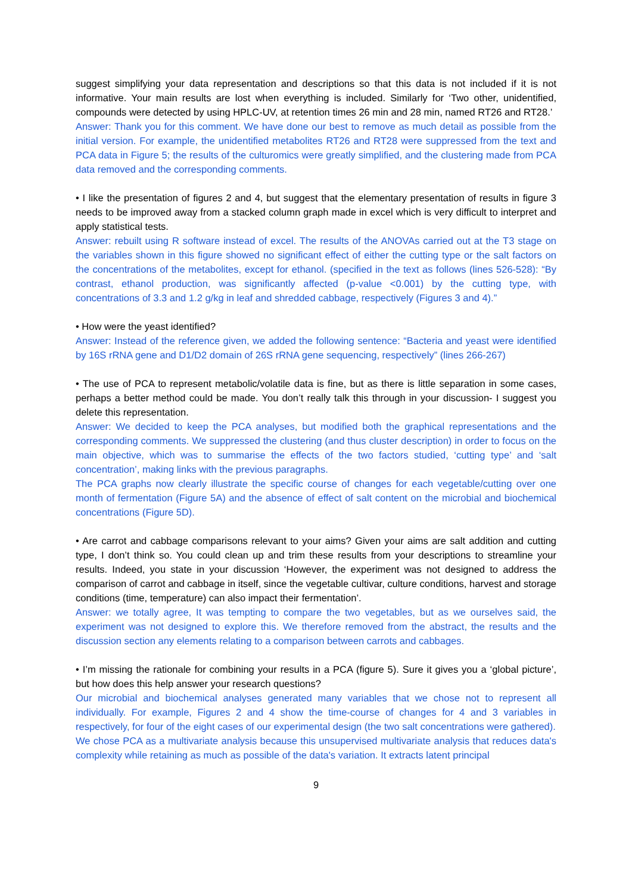suggest simplifying your data representation and descriptions so that this data is not included if it is not informative. Your main results are lost when everything is included. Similarly for ‘Two other, unidentified, compounds were detected by using HPLC-UV, at retention times 26 min and 28 min, named RT26 and RT28.’
Answer: Thank you for this comment. We have done our best to remove as much detail as possible from the initial version. For example, the unidentified metabolites RT26 and RT28 were suppressed from the text and PCA data in Figure 5; the results of the culturomics were greatly simplified, and the clustering made from PCA data removed and the corresponding comments.
• I like the presentation of figures 2 and 4, but suggest that the elementary presentation of results in figure 3 needs to be improved away from a stacked column graph made in excel which is very difficult to interpret and apply statistical tests.
Answer: rebuilt using R software instead of excel. The results of the ANOVAs carried out at the T3 stage on the variables shown in this figure showed no significant effect of either the cutting type or the salt factors on the concentrations of the metabolites, except for ethanol. (specified in the text as follows (lines 526-528): “By contrast, ethanol production, was significantly affected (p-value <0.001) by the cutting type, with concentrations of 3.3 and 1.2 g/kg in leaf and shredded cabbage, respectively (Figures 3 and 4).”
• How were the yeast identified?
Answer: Instead of the reference given, we added the following sentence: “Bacteria and yeast were identified by 16S rRNA gene and D1/D2 domain of 26S rRNA gene sequencing, respectively” (lines 266-267)
• The use of PCA to represent metabolic/volatile data is fine, but as there is little separation in some cases, perhaps a better method could be made. You don’t really talk this through in your discussion- I suggest you delete this representation.
Answer: We decided to keep the PCA analyses, but modified both the graphical representations and the corresponding comments. We suppressed the clustering (and thus cluster description) in order to focus on the main objective, which was to summarise the effects of the two factors studied, ‘cutting type’ and ‘salt concentration’, making links with the previous paragraphs.
The PCA graphs now clearly illustrate the specific course of changes for each vegetable/cutting over one month of fermentation (Figure 5A) and the absence of effect of salt content on the microbial and biochemical concentrations (Figure 5D).
• Are carrot and cabbage comparisons relevant to your aims? Given your aims are salt addition and cutting type, I don’t think so. You could clean up and trim these results from your descriptions to streamline your results. Indeed, you state in your discussion ‘However, the experiment was not designed to address the comparison of carrot and cabbage in itself, since the vegetable cultivar, culture conditions, harvest and storage conditions (time, temperature) can also impact their fermentation’.
Answer: we totally agree, It was tempting to compare the two vegetables, but as we ourselves said, the experiment was not designed to explore this. We therefore removed from the abstract, the results and the discussion section any elements relating to a comparison between carrots and cabbages.
• I’m missing the rationale for combining your results in a PCA (figure 5). Sure it gives you a ‘global picture’, but how does this help answer your research questions?
Our microbial and biochemical analyses generated many variables that we chose not to represent all individually. For example, Figures 2 and 4 show the time-course of changes for 4 and 3 variables in respectively, for four of the eight cases of our experimental design (the two salt concentrations were gathered).
We chose PCA as a multivariate analysis because this unsupervised multivariate analysis that reduces data's complexity while retaining as much as possible of the data's variation. It extracts latent principal
9